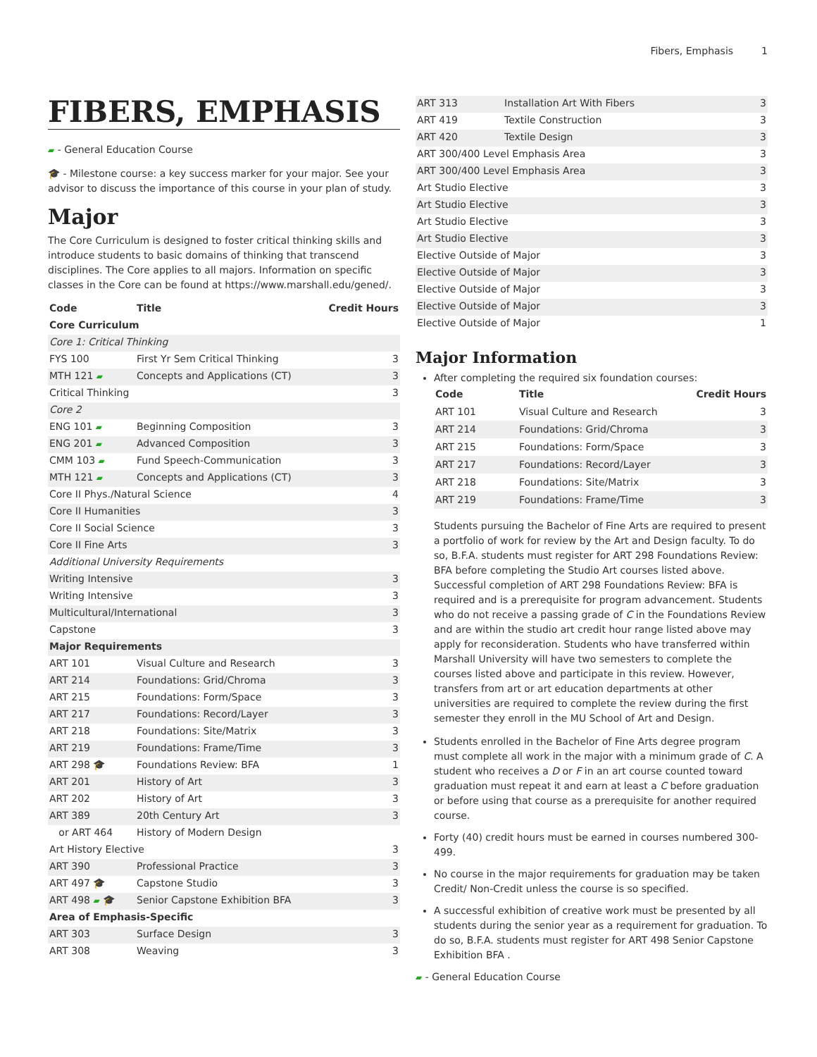Fibers, Emphasis 1
FIBERS, EMPHASIS
▰ - General Education Course
🎓 - Milestone course: a key success marker for your major. See your advisor to discuss the importance of this course in your plan of study.
Major
The Core Curriculum is designed to foster critical thinking skills and introduce students to basic domains of thinking that transcend disciplines. The Core applies to all majors. Information on specific classes in the Core can be found at https://www.marshall.edu/gened/.
| Code | Title | Credit Hours |
| --- | --- | --- |
| Core Curriculum | | |
| Core 1: Critical Thinking | | |
| FYS 100 | First Yr Sem Critical Thinking | 3 |
| MTH 121 ▰ | Concepts and Applications (CT) | 3 |
| Critical Thinking | | 3 |
| Core 2 | | |
| ENG 101 ▰ | Beginning Composition | 3 |
| ENG 201 ▰ | Advanced Composition | 3 |
| CMM 103 ▰ | Fund Speech-Communication | 3 |
| MTH 121 ▰ | Concepts and Applications (CT) | 3 |
| Core II Phys./Natural Science | | 4 |
| Core II Humanities | | 3 |
| Core II Social Science | | 3 |
| Core II Fine Arts | | 3 |
| Additional University Requirements | | |
| Writing Intensive | | 3 |
| Writing Intensive | | 3 |
| Multicultural/International | | 3 |
| Capstone | | 3 |
| Major Requirements | | |
| ART 101 | Visual Culture and Research | 3 |
| ART 214 | Foundations: Grid/Chroma | 3 |
| ART 215 | Foundations: Form/Space | 3 |
| ART 217 | Foundations: Record/Layer | 3 |
| ART 218 | Foundations: Site/Matrix | 3 |
| ART 219 | Foundations: Frame/Time | 3 |
| ART 298 🎓 | Foundations Review: BFA | 1 |
| ART 201 | History of Art | 3 |
| ART 202 | History of Art | 3 |
| ART 389 | 20th Century Art | 3 |
| or ART 464 | History of Modern Design | |
| Art History Elective | | 3 |
| ART 390 | Professional Practice | 3 |
| ART 497 🎓 | Capstone Studio | 3 |
| ART 498 ▰ 🎓 | Senior Capstone Exhibition BFA | 3 |
| Area of Emphasis-Specific | | |
| ART 303 | Surface Design | 3 |
| ART 308 | Weaving | 3 |
| ART 313 | Installation Art With Fibers | 3 |
| ART 419 | Textile Construction | 3 |
| ART 420 | Textile Design | 3 |
| ART 300/400 Level Emphasis Area | | 3 |
| ART 300/400 Level Emphasis Area | | 3 |
| Art Studio Elective | | 3 |
| Art Studio Elective | | 3 |
| Art Studio Elective | | 3 |
| Art Studio Elective | | 3 |
| Elective Outside of Major | | 3 |
| Elective Outside of Major | | 3 |
| Elective Outside of Major | | 3 |
| Elective Outside of Major | | 3 |
| Elective Outside of Major | | 1 |
Major Information
After completing the required six foundation courses:
| Code | Title | Credit Hours |
| --- | --- | --- |
| ART 101 | Visual Culture and Research | 3 |
| ART 214 | Foundations: Grid/Chroma | 3 |
| ART 215 | Foundations: Form/Space | 3 |
| ART 217 | Foundations: Record/Layer | 3 |
| ART 218 | Foundations: Site/Matrix | 3 |
| ART 219 | Foundations: Frame/Time | 3 |
Students pursuing the Bachelor of Fine Arts are required to present a portfolio of work for review by the Art and Design faculty. To do so, B.F.A. students must register for ART 298 Foundations Review: BFA before completing the Studio Art courses listed above. Successful completion of ART 298 Foundations Review: BFA is required and is a prerequisite for program advancement. Students who do not receive a passing grade of C in the Foundations Review and are within the studio art credit hour range listed above may apply for reconsideration. Students who have transferred within Marshall University will have two semesters to complete the courses listed above and participate in this review. However, transfers from art or art education departments at other universities are required to complete the review during the first semester they enroll in the MU School of Art and Design.
Students enrolled in the Bachelor of Fine Arts degree program must complete all work in the major with a minimum grade of C. A student who receives a D or F in an art course counted toward graduation must repeat it and earn at least a C before graduation or before using that course as a prerequisite for another required course.
Forty (40) credit hours must be earned in courses numbered 300-499.
No course in the major requirements for graduation may be taken Credit/ Non-Credit unless the course is so specified.
A successful exhibition of creative work must be presented by all students during the senior year as a requirement for graduation. To do so, B.F.A. students must register for ART 498 Senior Capstone Exhibition BFA .
▰ - General Education Course